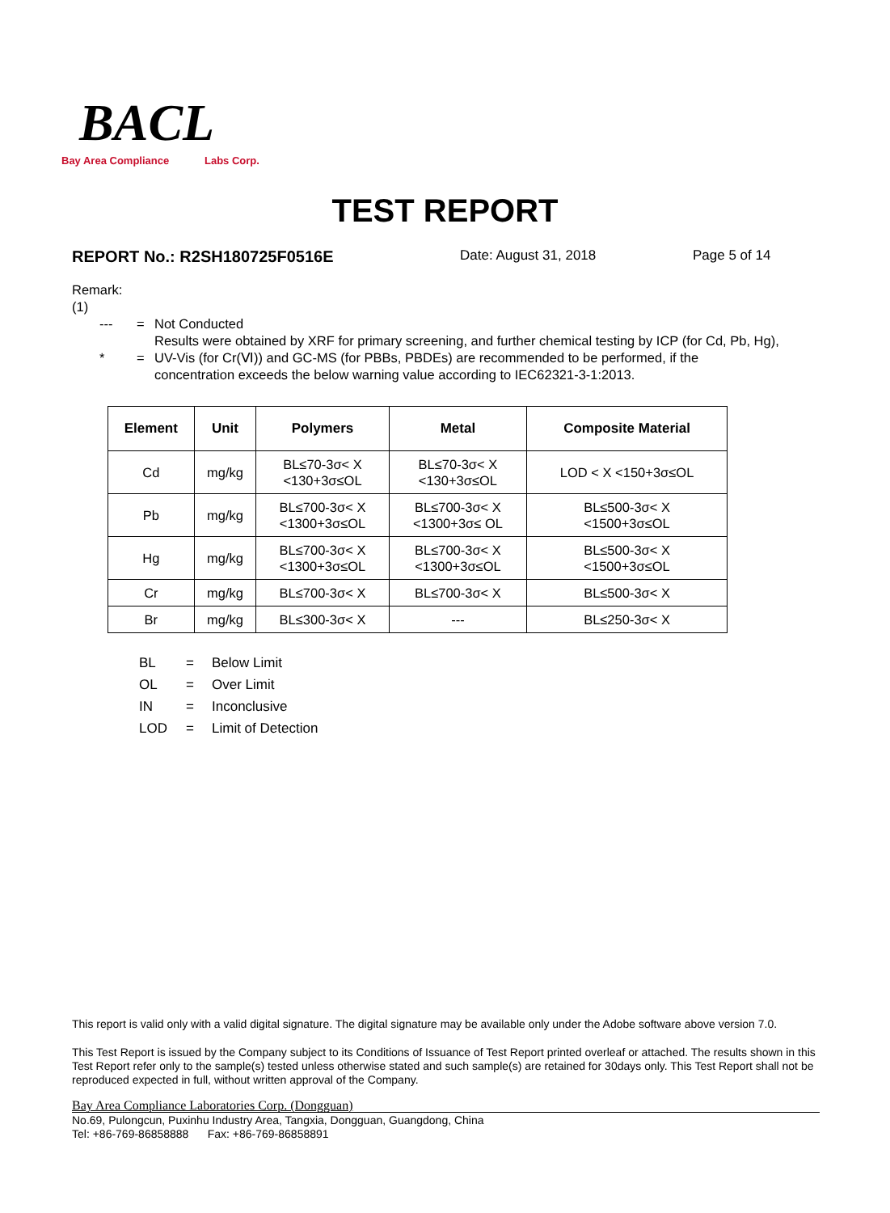BACL
Bay Area Compliance Labs Corp.
TEST REPORT
REPORT No.: R2SH180725F0516E Date: August 31, 2018 Page 5 of 14
Remark:
(1)
--- = Not Conducted
* = Results were obtained by XRF for primary screening, and further chemical testing by ICP (for Cd, Pb, Hg), UV-Vis (for Cr(Ⅵ)) and GC-MS (for PBBs, PBDEs) are recommended to be performed, if the concentration exceeds the below warning value according to IEC62321-3-1:2013.
| Element | Unit | Polymers | Metal | Composite Material |
| --- | --- | --- | --- | --- |
| Cd | mg/kg | BL≤70-3σ< X <130+3σ≤OL | BL≤70-3σ< X <130+3σ≤OL | LOD < X <150+3σ≤OL |
| Pb | mg/kg | BL≤700-3σ< X <1300+3σ≤OL | BL≤700-3σ< X <1300+3σ≤ OL | BL≤500-3σ< X <1500+3σ≤OL |
| Hg | mg/kg | BL≤700-3σ< X <1300+3σ≤OL | BL≤700-3σ< X <1300+3σ≤OL | BL≤500-3σ< X <1500+3σ≤OL |
| Cr | mg/kg | BL≤700-3σ< X | BL≤700-3σ< X | BL≤500-3σ< X |
| Br | mg/kg | BL≤300-3σ< X | --- | BL≤250-3σ< X |
BL = Below Limit
OL = Over Limit
IN = Inconclusive
LOD = Limit of Detection
This report is valid only with a valid digital signature. The digital signature may be available only under the Adobe software above version 7.0.
This Test Report is issued by the Company subject to its Conditions of Issuance of Test Report printed overleaf or attached. The results shown in this Test Report refer only to the sample(s) tested unless otherwise stated and such sample(s) are retained for 30days only. This Test Report shall not be reproduced expected in full, without written approval of the Company.
Bay Area Compliance Laboratories Corp. (Dongguan)
No.69, Pulongcun, Puxinhu Industry Area, Tangxia, Dongguan, Guangdong, China
Tel: +86-769-86858888 Fax: +86-769-86858891